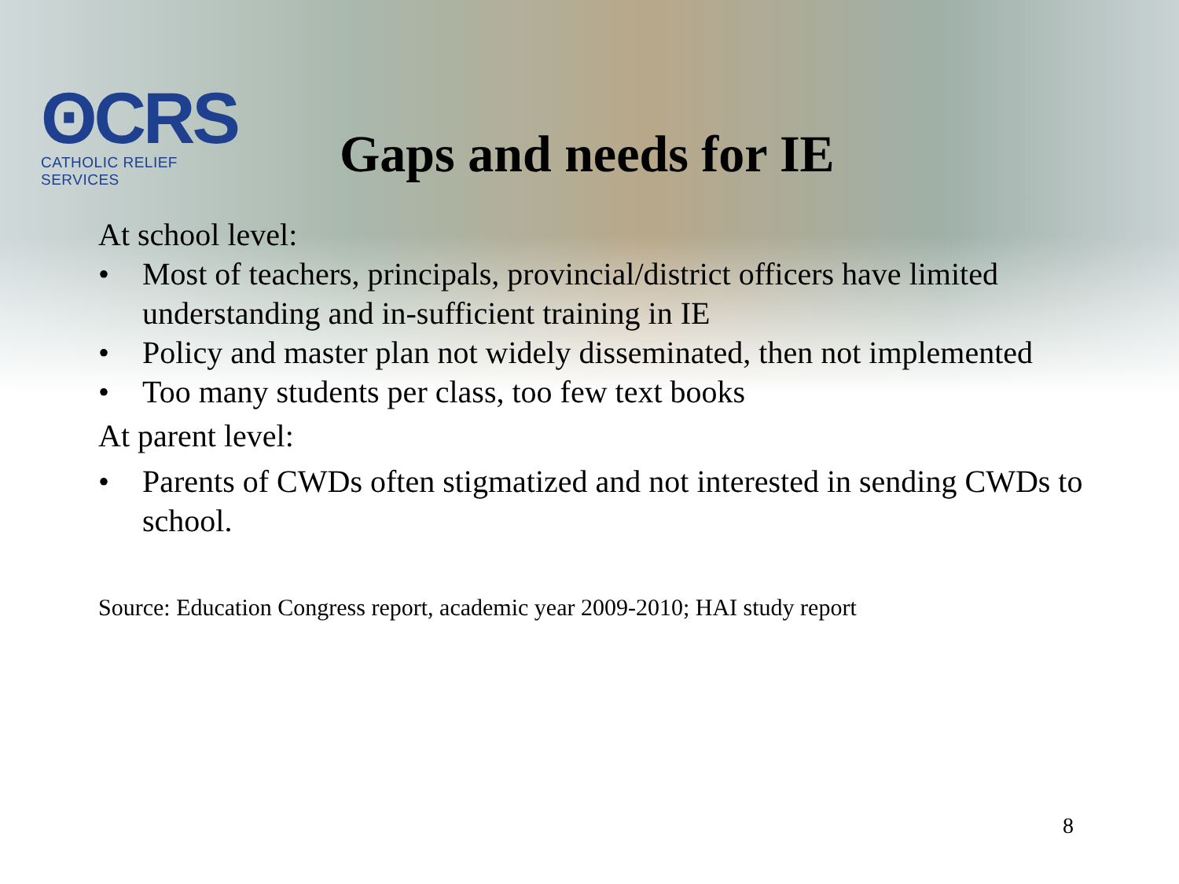ʘCRS
CATHOLIC RELIEF SERVICES
Gaps and needs for IE
At school level:
• Most of teachers, principals, provincial/district officers have limited understanding and in-sufficient training in IE
• Policy and master plan not widely disseminated, then not implemented
• Too many students per class, too few text books
At parent level:
• Parents of CWDs often stigmatized and not interested in sending CWDs to school.
Source: Education Congress report, academic year 2009-2010; HAI study report
8